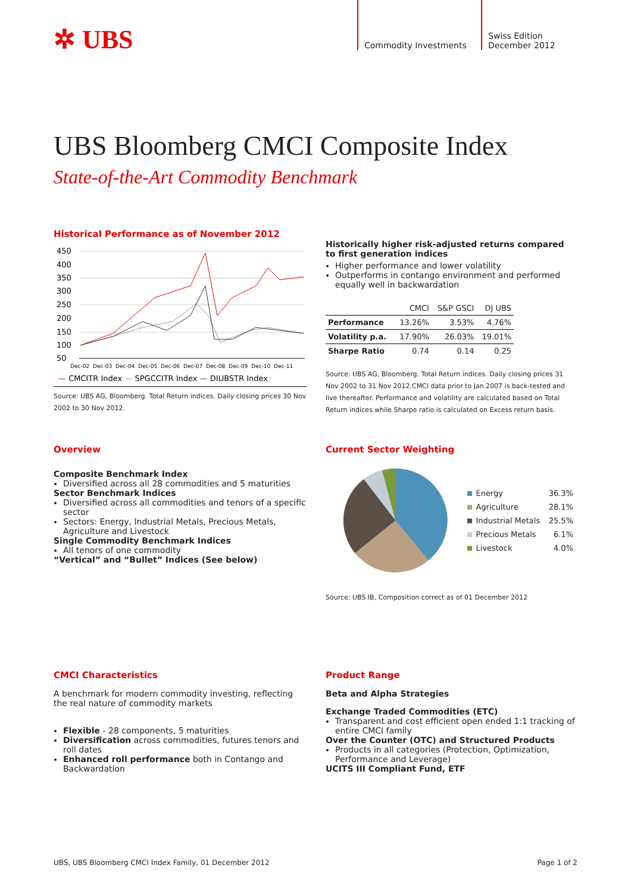✲ UBS
Commodity Investments Swiss Edition
December 2012
UBS Bloomberg CMCI Composite Index
State-of-the-Art Commodity Benchmark
Historical Performance as of November 2012
450
400
350
300
250
200
150
100
50
Dec-02
Dec-03
Dec-04
Dec-05
Dec-06
Dec-07
Dec-08
Dec-09
Dec-10
Dec-11
— CMCITR Index — SPGCCITR Index — DJUBSTR Index
Source: UBS AG, Bloomberg. Total Return indices. Daily closing prices 30 Nov 2002 to 30 Nov 2012.
Historically higher risk-adjusted returns compared to first generation indices
Higher performance and lower volatility
Outperforms in contango environment and performed equally well in backwardation
| | CMCI | S&P GSCI | DJ UBS |
| --- | --- | --- | --- |
| Performance | 13.26% | 3.53% | 4.76% |
| Volatility p.a. | 17.90% | 26.03% | 19.01% |
| Sharpe Ratio | 0.74 | 0.14 | 0.25 |
Source: UBS AG, Bloomberg. Total Return indices. Daily closing prices 31 Nov 2002 to 31 Nov 2012.CMCI data prior to Jan 2007 is back-tested and live thereafter. Performance and volatility are calculated based on Total Return indices while Sharpe ratio is calculated on Excess return basis.
Overview
Composite Benchmark Index
Diversified across all 28 commodities and 5 maturities
Sector Benchmark Indices
Diversified across all commodities and tenors of a specific sector
Sectors: Energy, Industrial Metals, Precious Metals, Agriculture and Livestock
Single Commodity Benchmark Indices
All tenors of one commodity
“Vertical” and “Bullet” Indices (See below)
Current Sector Weighting
| Energy | 36.3% |
| Agriculture | 28.1% |
| Industrial Metals | 25.5% |
| Precious Metals | 6.1% |
| Livestock | 4.0% |
Source: UBS IB, Composition correct as of 01 December 2012
CMCI Characteristics
A benchmark for modern commodity investing, reflecting the real nature of commodity markets
Flexible - 28 components, 5 maturities
Diversification across commodities, futures tenors and roll dates
Enhanced roll performance both in Contango and Backwardation
Product Range
Beta and Alpha Strategies
Exchange Traded Commodities (ETC)
Transparent and cost efficient open ended 1:1 tracking of entire CMCI family
Over the Counter (OTC) and Structured Products
Products in all categories (Protection, Optimization, Performance and Leverage)
UCITS III Compliant Fund, ETF
UBS, UBS Bloomberg CMCI Index Family, 01 December 2012 Page 1 of 2